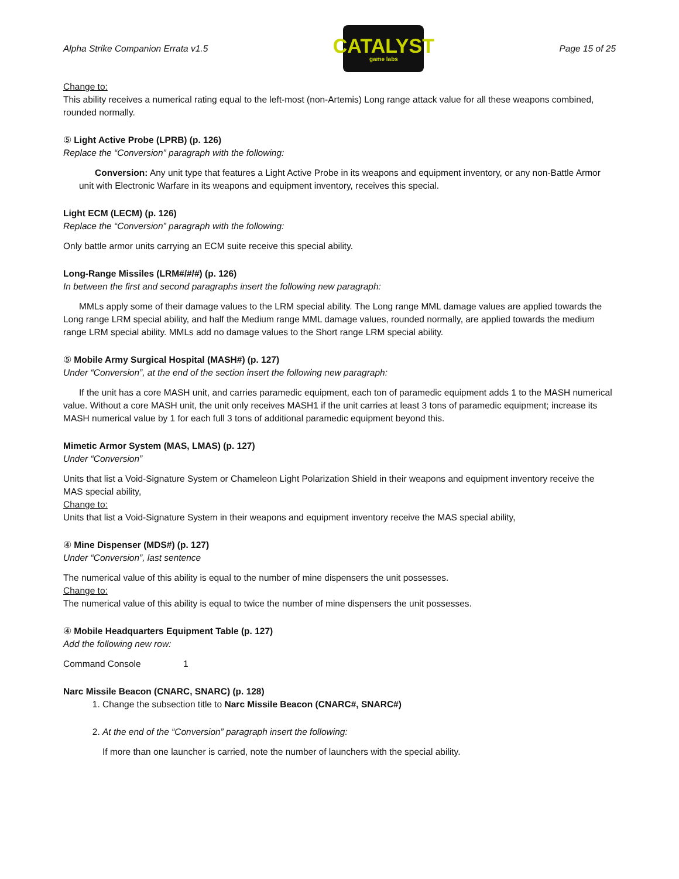Alpha Strike Companion Errata v1.5
CATALYST
game labs
Page 15 of 25
Change to:
This ability receives a numerical rating equal to the left-most (non-Artemis) Long range attack value for all these weapons combined, rounded normally.
⑤ Light Active Probe (LPRB) (p. 126)
Replace the “Conversion” paragraph with the following:
Conversion: Any unit type that features a Light Active Probe in its weapons and equipment inventory, or any non-Battle Armor unit with Electronic Warfare in its weapons and equipment inventory, receives this special.
Light ECM (LECM) (p. 126)
Replace the “Conversion” paragraph with the following:
Only battle armor units carrying an ECM suite receive this special ability.
Long-Range Missiles (LRM#/#/#) (p. 126)
In between the first and second paragraphs insert the following new paragraph:
MMLs apply some of their damage values to the LRM special ability. The Long range MML damage values are applied towards the Long range LRM special ability, and half the Medium range MML damage values, rounded normally, are applied towards the medium range LRM special ability. MMLs add no damage values to the Short range LRM special ability.
⑤ Mobile Army Surgical Hospital (MASH#) (p. 127)
Under “Conversion”, at the end of the section insert the following new paragraph:
If the unit has a core MASH unit, and carries paramedic equipment, each ton of paramedic equipment adds 1 to the MASH numerical value. Without a core MASH unit, the unit only receives MASH1 if the unit carries at least 3 tons of paramedic equipment; increase its MASH numerical value by 1 for each full 3 tons of additional paramedic equipment beyond this.
Mimetic Armor System (MAS, LMAS) (p. 127)
Under “Conversion”
Units that list a Void-Signature System or Chameleon Light Polarization Shield in their weapons and equipment inventory receive the MAS special ability,
Change to:
Units that list a Void-Signature System in their weapons and equipment inventory receive the MAS special ability,
④ Mine Dispenser (MDS#) (p. 127)
Under “Conversion”, last sentence
The numerical value of this ability is equal to the number of mine dispensers the unit possesses.
Change to:
The numerical value of this ability is equal to twice the number of mine dispensers the unit possesses.
④ Mobile Headquarters Equipment Table (p. 127)
Add the following new row:
Command Console 1
Narc Missile Beacon (CNARC, SNARC) (p. 128)
1. Change the subsection title to Narc Missile Beacon (CNARC#, SNARC#)
2. At the end of the “Conversion” paragraph insert the following:
If more than one launcher is carried, note the number of launchers with the special ability.